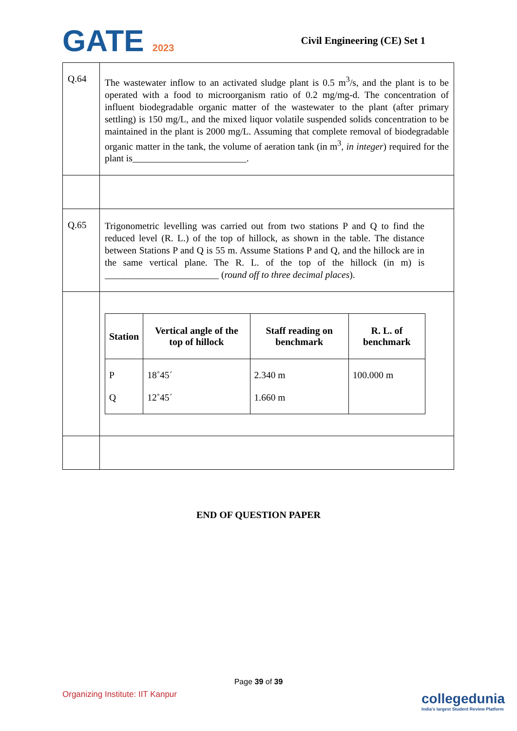GATE 2023 Civil Engineering (CE) Set 1
| Q.64 | The wastewater inflow to an activated sludge plant is 0.5 m<sup>3</sup>/s, and the plant is to be operated with a food to microorganism ratio of 0.2 mg/mg-d. The concentration of influent biodegradable organic matter of the wastewater to the plant (after primary settling) is 150 mg/L, and the mixed liquor volatile suspended solids concentration to be maintained in the plant is 2000 mg/L. Assuming that complete removal of biodegradable organic matter in the tank, the volume of aeration tank (in m<sup>3</sup>, in integer ) required for the plant is________________________. |
| Q.65 | Trigonometric levelling was carried out from two stations P and Q to find the reduced level (R. L.) of the top of hillock, as shown in the table. The distance between Stations P and Q is 55 m. Assume Stations P and Q, and the hillock are in the same vertical plane. The R. L. of the top of the hillock (in m) is ________________________ ( round off to three decimal places ). |
| | / Station / Vertical angle of the top of hillock / Staff reading on benchmark / R. L. of benchmark / / --- / --- / --- / --- / / P Q / 18˚45´ 12˚45´ / 2.340 m 1.660 m / 100.000 m / |
END OF QUESTION PAPER
Page 39 of 39
Organizing Institute: IIT Kanpur
collegedunia
India's largest Student Review Platform